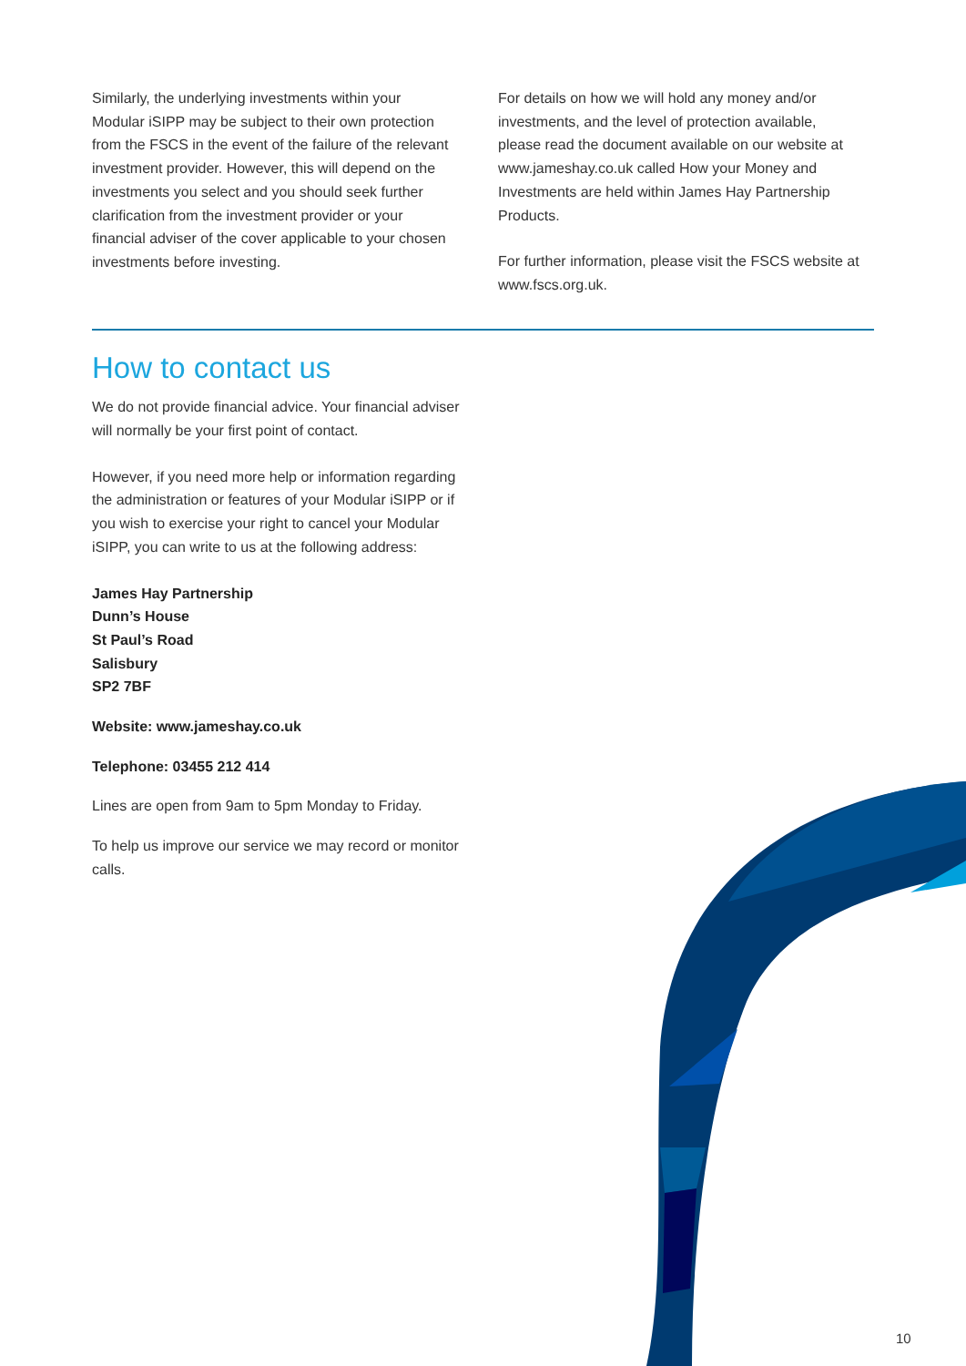Similarly, the underlying investments within your Modular iSIPP may be subject to their own protection from the FSCS in the event of the failure of the relevant investment provider. However, this will depend on the investments you select and you should seek further clarification from the investment provider or your financial adviser of the cover applicable to your chosen investments before investing.
For details on how we will hold any money and/or investments, and the level of protection available, please read the document available on our website at www.jameshay.co.uk called How your Money and Investments are held within James Hay Partnership Products.
For further information, please visit the FSCS website at www.fscs.org.uk.
How to contact us
We do not provide financial advice. Your financial adviser will normally be your first point of contact.
However, if you need more help or information regarding the administration or features of your Modular iSIPP or if you wish to exercise your right to cancel your Modular iSIPP, you can write to us at the following address:
James Hay Partnership
Dunn’s House
St Paul’s Road
Salisbury
SP2 7BF
Website: www.jameshay.co.uk
Telephone: 03455 212 414
Lines are open from 9am to 5pm Monday to Friday.
To help us improve our service we may record or monitor calls.
10